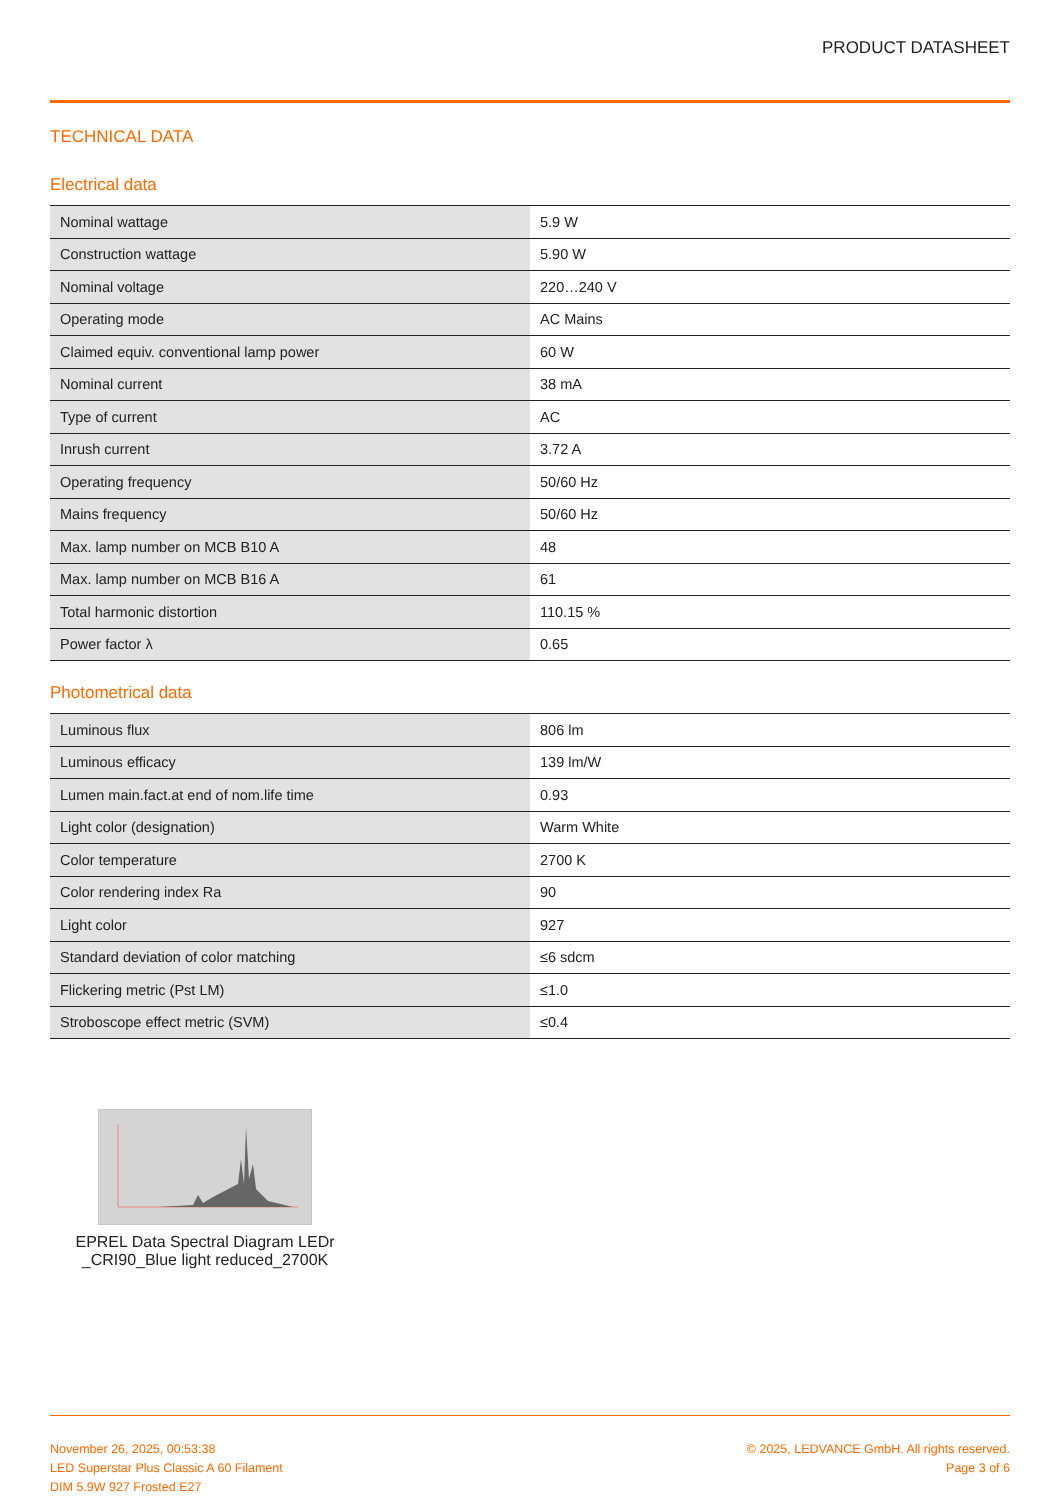PRODUCT DATASHEET
TECHNICAL DATA
Electrical data
| Nominal wattage | 5.9 W |
| Construction wattage | 5.90 W |
| Nominal voltage | 220…240 V |
| Operating mode | AC Mains |
| Claimed equiv. conventional lamp power | 60 W |
| Nominal current | 38 mA |
| Type of current | AC |
| Inrush current | 3.72 A |
| Operating frequency | 50/60 Hz |
| Mains frequency | 50/60 Hz |
| Max. lamp number on MCB B10 A | 48 |
| Max. lamp number on MCB B16 A | 61 |
| Total harmonic distortion | 110.15 % |
| Power factor λ | 0.65 |
Photometrical data
| Luminous flux | 806 lm |
| Luminous efficacy | 139 lm/W |
| Lumen main.fact.at end of nom.life time | 0.93 |
| Light color (designation) | Warm White |
| Color temperature | 2700 K |
| Color rendering index Ra | 90 |
| Light color | 927 |
| Standard deviation of color matching | ≤6 sdcm |
| Flickering metric (Pst LM) | ≤1.0 |
| Stroboscope effect metric (SVM) | ≤0.4 |
EPREL Data Spectral Diagram LEDr _CRI90_Blue light reduced_2700K
November 26, 2025, 00:53:38
LED Superstar Plus Classic A 60 Filament
DIM 5.9W 927 Frosted E27
© 2025, LEDVANCE GmbH. All rights reserved.
Page 3 of 6